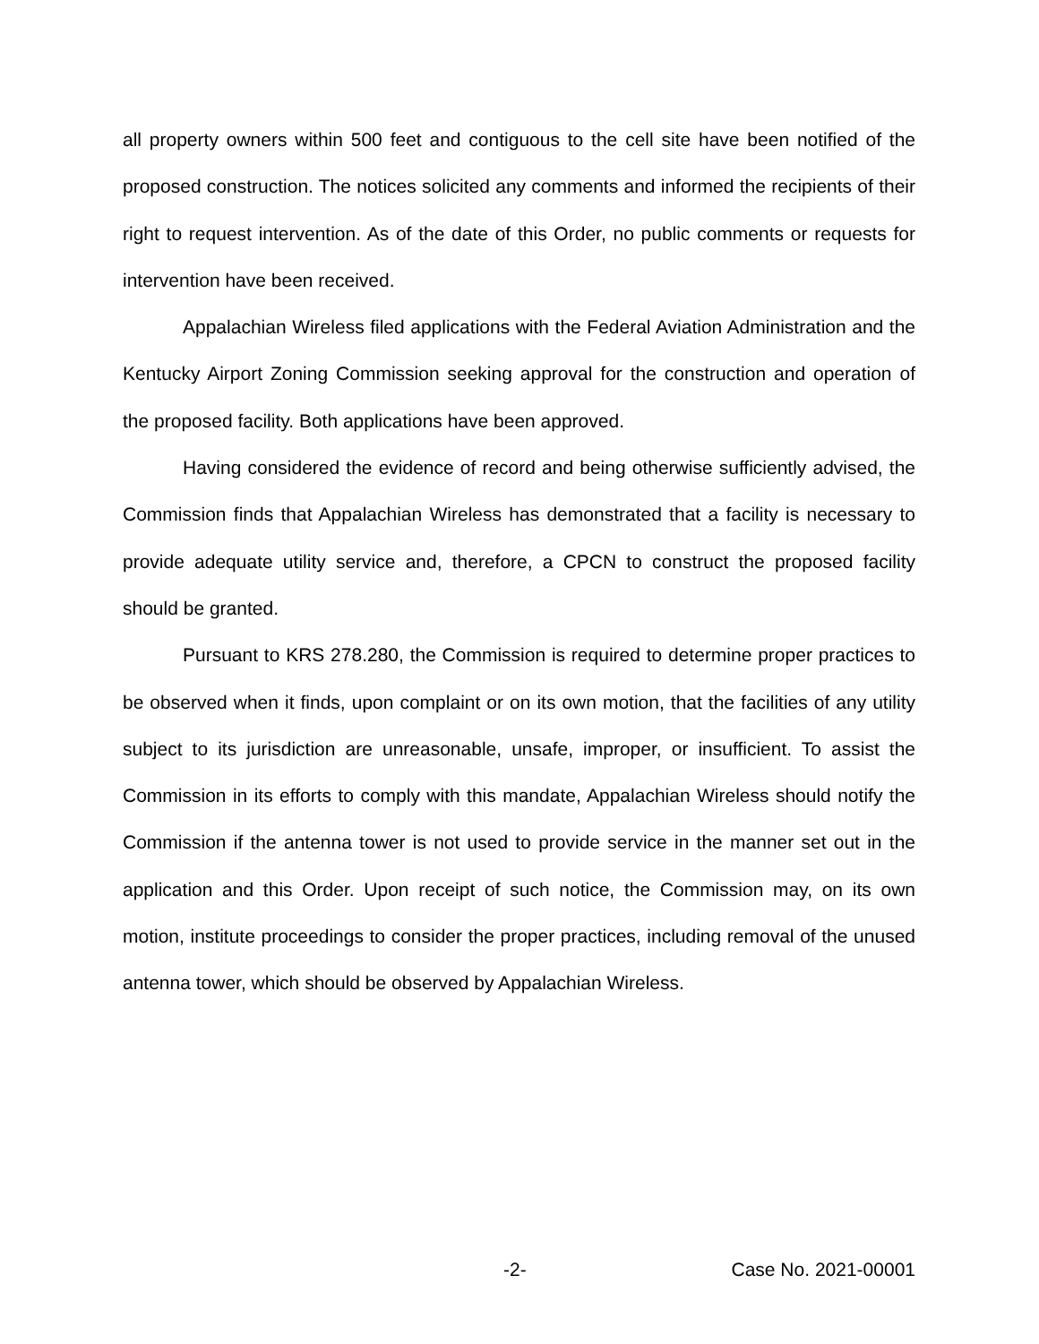all property owners within 500 feet and contiguous to the cell site have been notified of the proposed construction. The notices solicited any comments and informed the recipients of their right to request intervention. As of the date of this Order, no public comments or requests for intervention have been received.
Appalachian Wireless filed applications with the Federal Aviation Administration and the Kentucky Airport Zoning Commission seeking approval for the construction and operation of the proposed facility. Both applications have been approved.
Having considered the evidence of record and being otherwise sufficiently advised, the Commission finds that Appalachian Wireless has demonstrated that a facility is necessary to provide adequate utility service and, therefore, a CPCN to construct the proposed facility should be granted.
Pursuant to KRS 278.280, the Commission is required to determine proper practices to be observed when it finds, upon complaint or on its own motion, that the facilities of any utility subject to its jurisdiction are unreasonable, unsafe, improper, or insufficient. To assist the Commission in its efforts to comply with this mandate, Appalachian Wireless should notify the Commission if the antenna tower is not used to provide service in the manner set out in the application and this Order. Upon receipt of such notice, the Commission may, on its own motion, institute proceedings to consider the proper practices, including removal of the unused antenna tower, which should be observed by Appalachian Wireless.
-2- Case No. 2021-00001